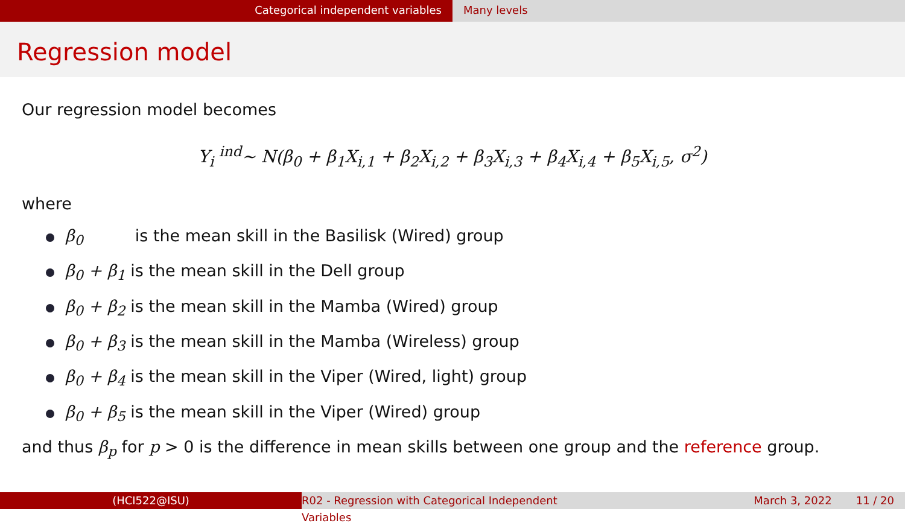Categorical independent variables Many levels
Regression model
Our regression model becomes
Y<sub>i</sub> <sup>ind</sup>~ N(β<sub>0</sub> + β<sub>1</sub>X<sub>i,1</sub> + β<sub>2</sub>X<sub>i,2</sub> + β<sub>3</sub>X<sub>i,3</sub> + β<sub>4</sub>X<sub>i,4</sub> + β<sub>5</sub>X<sub>i,5</sub>, σ<sup>2</sup>)
where
β<sub>0</sub> is the mean skill in the Basilisk (Wired) group
β<sub>0</sub> + β<sub>1</sub> is the mean skill in the Dell group
β<sub>0</sub> + β<sub>2</sub> is the mean skill in the Mamba (Wired) group
β<sub>0</sub> + β<sub>3</sub> is the mean skill in the Mamba (Wireless) group
β<sub>0</sub> + β<sub>4</sub> is the mean skill in the Viper (Wired, light) group
β<sub>0</sub> + β<sub>5</sub> is the mean skill in the Viper (Wired) group
and thus β<sub>p</sub> for p > 0 is the difference in mean skills between one group and the reference group.
(HCI522@ISU) R02 - Regression with Categorical Independent Variables
March 3, 2022 11 / 20